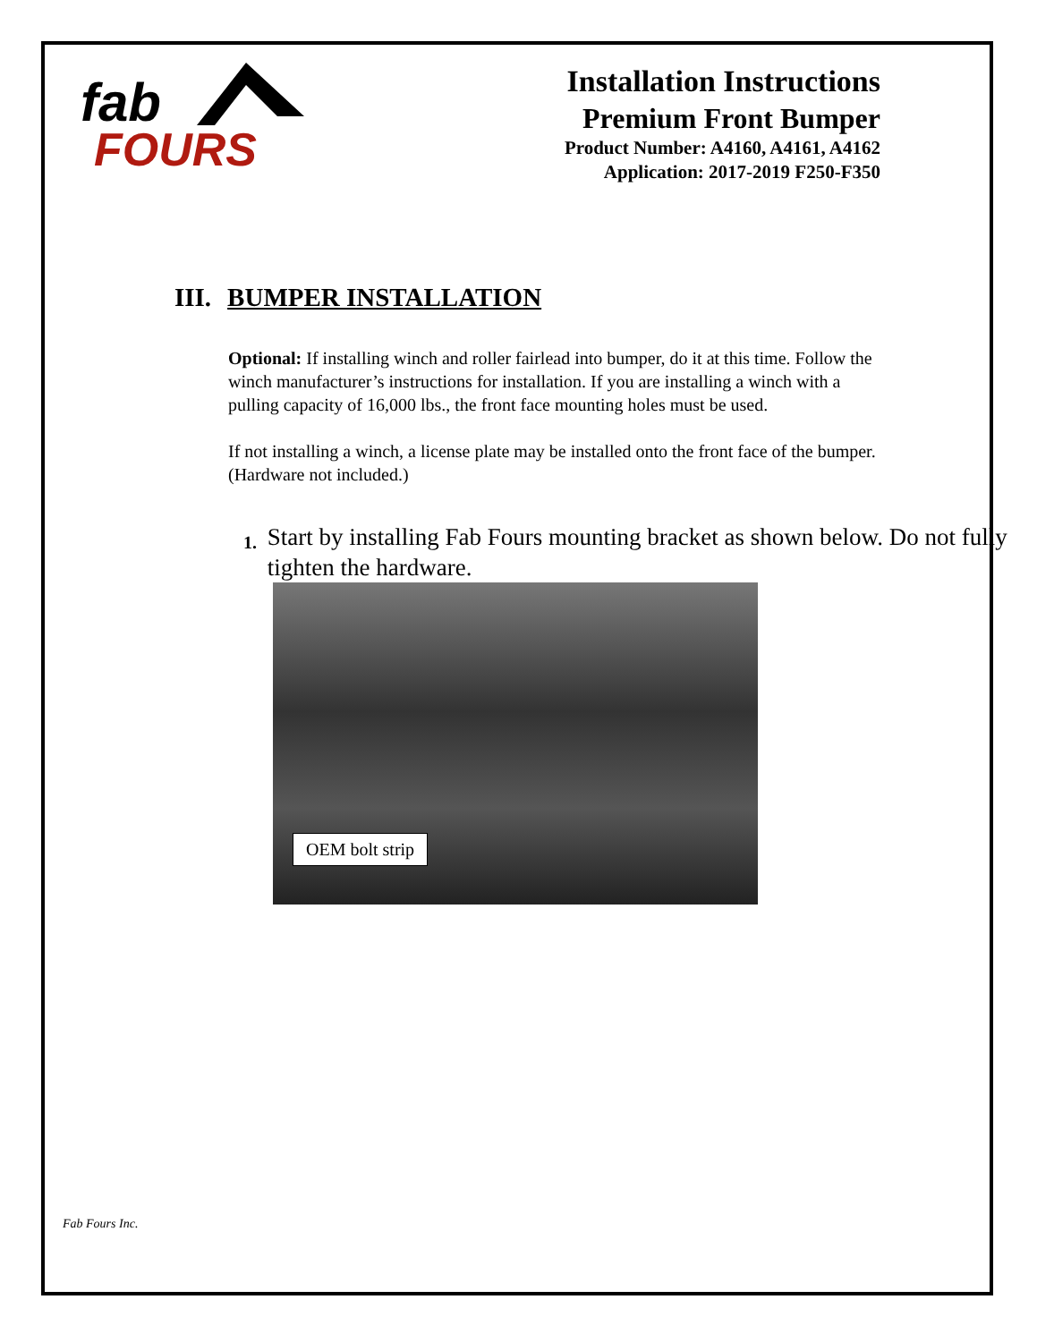fab
FOURS
Installation Instructions
Premium Front Bumper
Product Number: A4160, A4161, A4162
Application: 2017-2019 F250-F350
III. BUMPER INSTALLATION
Optional: If installing winch and roller fairlead into bumper, do it at this time. Follow the winch manufacturer’s instructions for installation. If you are installing a winch with a pulling capacity of 16,000 lbs., the front face mounting holes must be used.
If not installing a winch, a license plate may be installed onto the front face of the bumper. (Hardware not included.)
1.
Start by installing Fab Fours mounting bracket as shown below. Do not fully tighten the hardware.
OEM bolt strip
Fab Fours Inc.